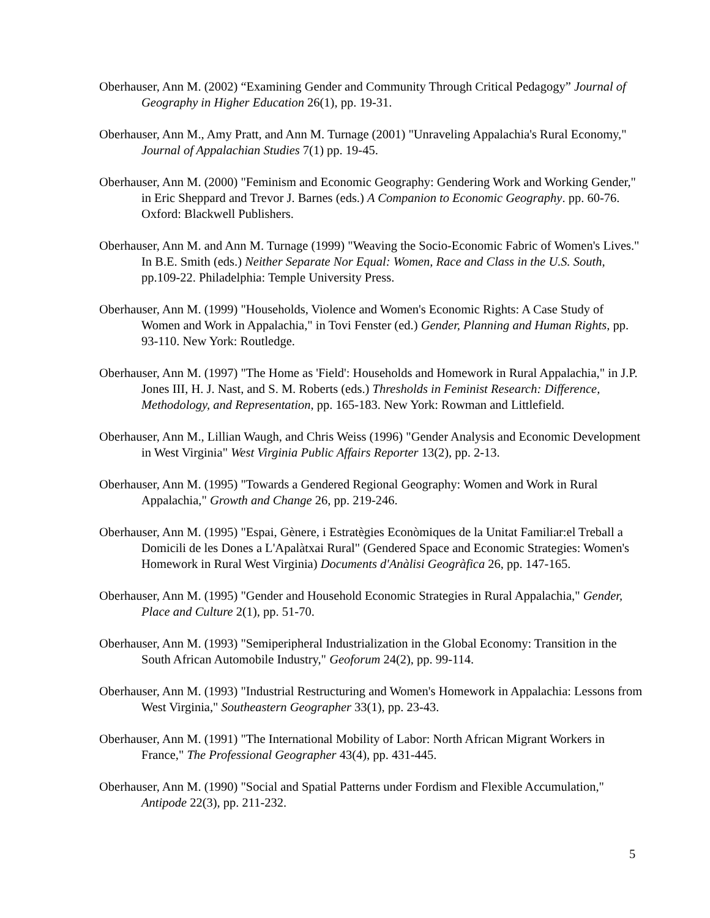Oberhauser, Ann M. (2002) “Examining Gender and Community Through Critical Pedagogy” Journal of Geography in Higher Education 26(1), pp. 19-31.
Oberhauser, Ann M., Amy Pratt, and Ann M. Turnage (2001) "Unraveling Appalachia's Rural Economy," Journal of Appalachian Studies 7(1) pp. 19-45.
Oberhauser, Ann M. (2000) "Feminism and Economic Geography: Gendering Work and Working Gender," in Eric Sheppard and Trevor J. Barnes (eds.) A Companion to Economic Geography. pp. 60-76. Oxford: Blackwell Publishers.
Oberhauser, Ann M. and Ann M. Turnage (1999) "Weaving the Socio-Economic Fabric of Women's Lives." In B.E. Smith (eds.) Neither Separate Nor Equal: Women, Race and Class in the U.S. South, pp.109-22. Philadelphia: Temple University Press.
Oberhauser, Ann M. (1999) "Households, Violence and Women's Economic Rights: A Case Study of Women and Work in Appalachia," in Tovi Fenster (ed.) Gender, Planning and Human Rights, pp. 93-110. New York: Routledge.
Oberhauser, Ann M. (1997) "The Home as 'Field': Households and Homework in Rural Appalachia," in J.P. Jones III, H. J. Nast, and S. M. Roberts (eds.) Thresholds in Feminist Research: Difference, Methodology, and Representation, pp. 165-183. New York: Rowman and Littlefield.
Oberhauser, Ann M., Lillian Waugh, and Chris Weiss (1996) "Gender Analysis and Economic Development in West Virginia" West Virginia Public Affairs Reporter 13(2), pp. 2-13.
Oberhauser, Ann M. (1995) "Towards a Gendered Regional Geography: Women and Work in Rural Appalachia," Growth and Change 26, pp. 219-246.
Oberhauser, Ann M. (1995) "Espai, Gènere, i Estratègies Econòmiques de la Unitat Familiar:el Treball a Domicili de les Dones a L'Apalàtxai Rural" (Gendered Space and Economic Strategies: Women's Homework in Rural West Virginia) Documents d'Anàlisi Geogràfica 26, pp. 147-165.
Oberhauser, Ann M. (1995) "Gender and Household Economic Strategies in Rural Appalachia," Gender, Place and Culture 2(1), pp. 51-70.
Oberhauser, Ann M. (1993) "Semiperipheral Industrialization in the Global Economy: Transition in the South African Automobile Industry," Geoforum 24(2), pp. 99-114.
Oberhauser, Ann M. (1993) "Industrial Restructuring and Women's Homework in Appalachia: Lessons from West Virginia," Southeastern Geographer 33(1), pp. 23-43.
Oberhauser, Ann M. (1991) "The International Mobility of Labor: North African Migrant Workers in France," The Professional Geographer 43(4), pp. 431-445.
Oberhauser, Ann M. (1990) "Social and Spatial Patterns under Fordism and Flexible Accumulation," Antipode 22(3), pp. 211-232.
5